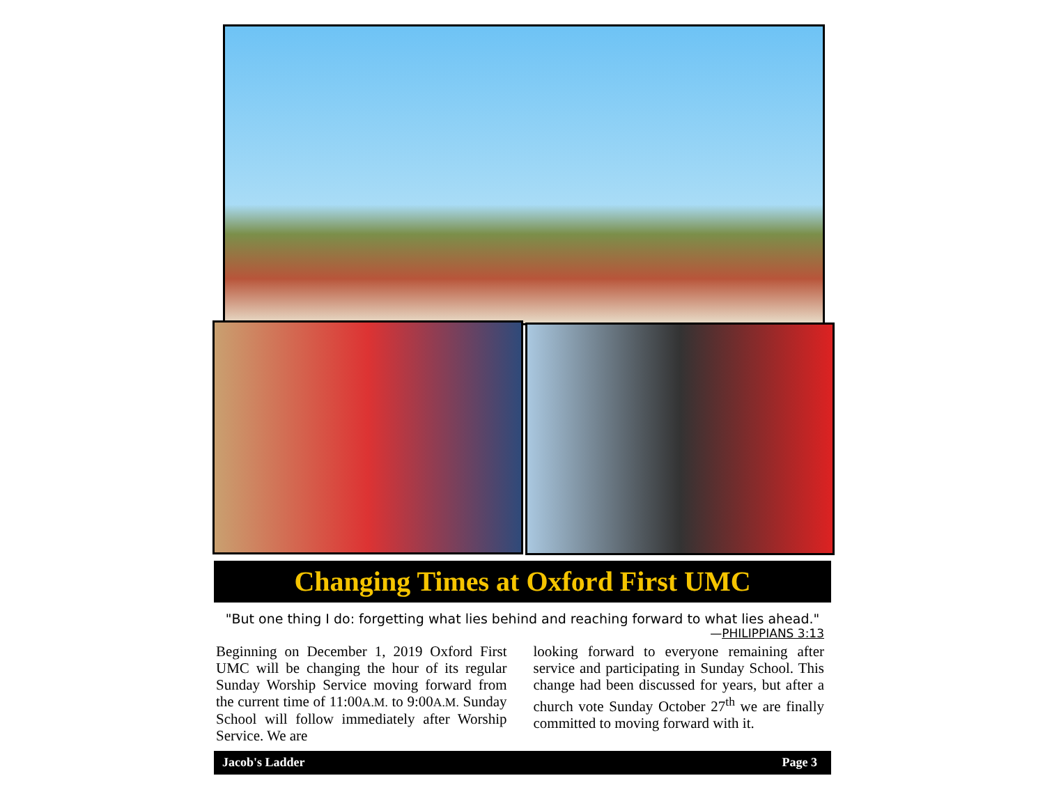Changing Times at Oxford First UMC
"But one thing I do: forgetting what lies behind and reaching forward to what lies ahead."
—PHILIPPIANS 3:13
Beginning on December 1, 2019 Oxford First UMC will be changing the hour of its regular Sunday Worship Service moving forward from the current time of 11:00A.M. to 9:00A.M. Sunday School will follow immediately after Worship Service. We are
looking forward to everyone remaining after service and participating in Sunday School. This change had been discussed for years, but after a church vote Sunday October 27<sup>th</sup> we are finally committed to moving forward with it.
Jacob's Ladder Page 3